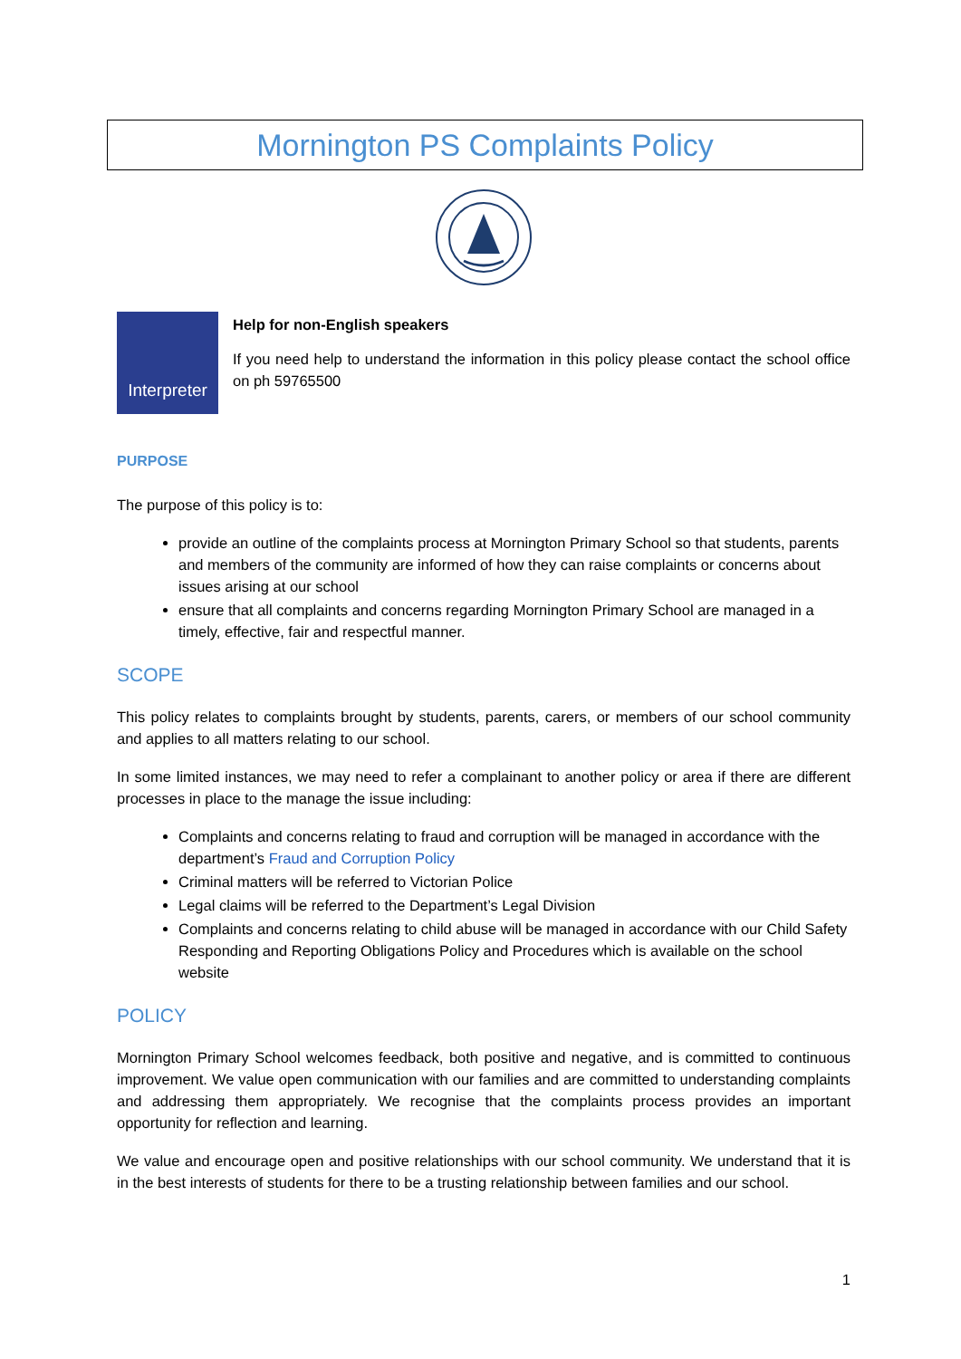Mornington PS Complaints Policy
Interpreter
Help for non-English speakers
If you need help to understand the information in this policy please contact the school office on ph 59765500
PURPOSE
The purpose of this policy is to:
provide an outline of the complaints process at Mornington Primary School so that students, parents and members of the community are informed of how they can raise complaints or concerns about issues arising at our school
ensure that all complaints and concerns regarding Mornington Primary School are managed in a timely, effective, fair and respectful manner.
SCOPE
This policy relates to complaints brought by students, parents, carers, or members of our school community and applies to all matters relating to our school.
In some limited instances, we may need to refer a complainant to another policy or area if there are different processes in place to the manage the issue including:
Complaints and concerns relating to fraud and corruption will be managed in accordance with the department’s Fraud and Corruption Policy
Criminal matters will be referred to Victorian Police
Legal claims will be referred to the Department’s Legal Division
Complaints and concerns relating to child abuse will be managed in accordance with our Child Safety Responding and Reporting Obligations Policy and Procedures which is available on the school website
POLICY
Mornington Primary School welcomes feedback, both positive and negative, and is committed to continuous improvement. We value open communication with our families and are committed to understanding complaints and addressing them appropriately. We recognise that the complaints process provides an important opportunity for reflection and learning.
We value and encourage open and positive relationships with our school community. We understand that it is in the best interests of students for there to be a trusting relationship between families and our school.
1